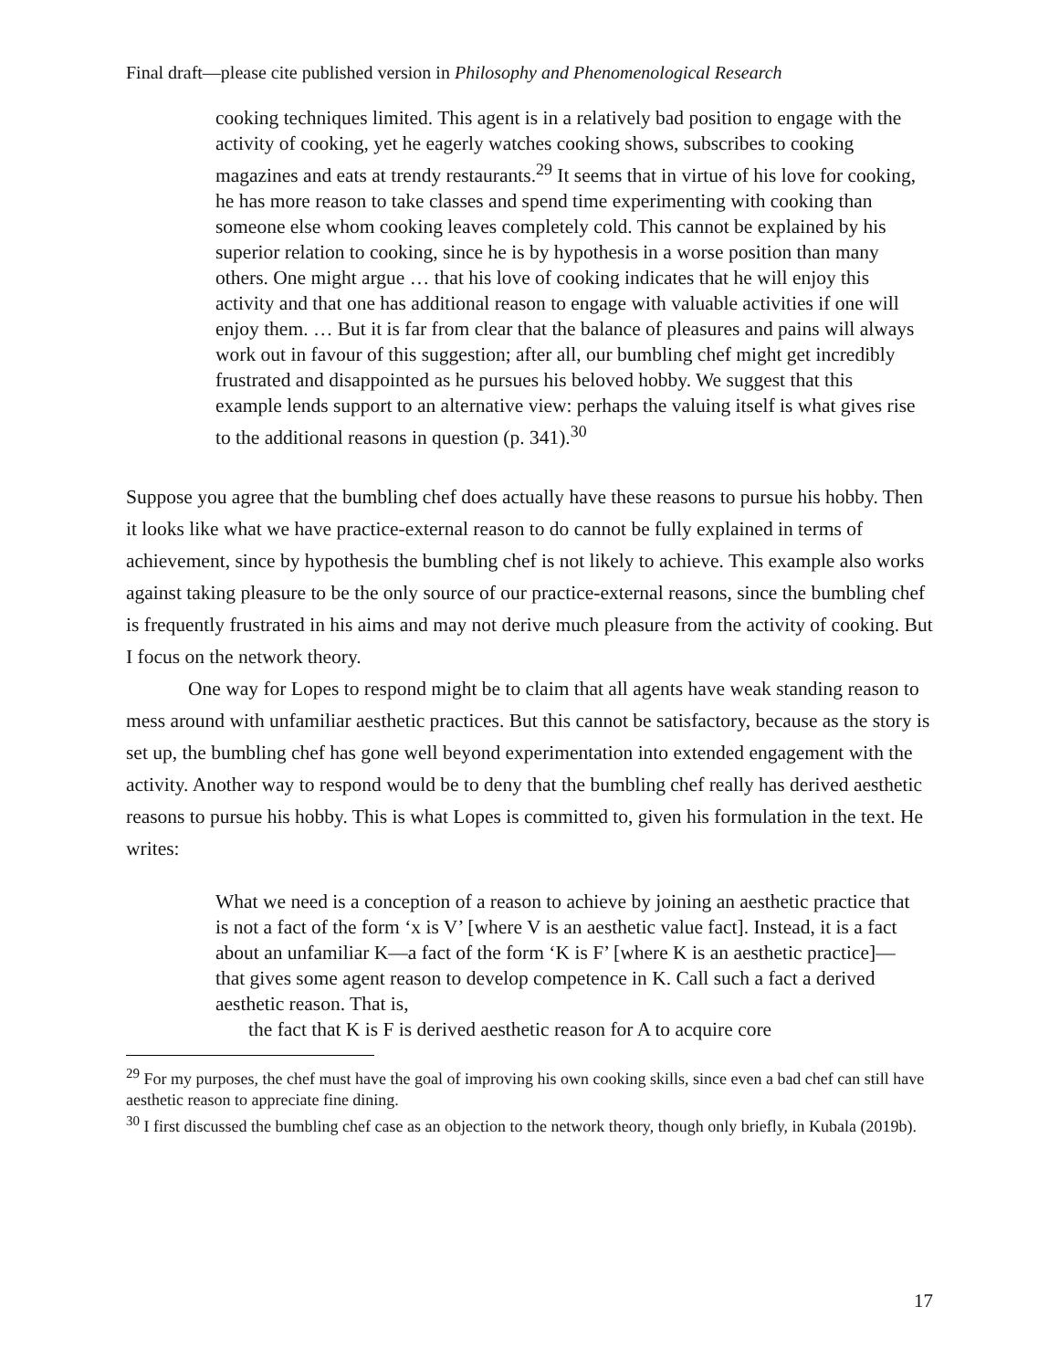Final draft—please cite published version in Philosophy and Phenomenological Research
cooking techniques limited. This agent is in a relatively bad position to engage with the activity of cooking, yet he eagerly watches cooking shows, subscribes to cooking magazines and eats at trendy restaurants.<sup>29</sup> It seems that in virtue of his love for cooking, he has more reason to take classes and spend time experimenting with cooking than someone else whom cooking leaves completely cold. This cannot be explained by his superior relation to cooking, since he is by hypothesis in a worse position than many others. One might argue … that his love of cooking indicates that he will enjoy this activity and that one has additional reason to engage with valuable activities if one will enjoy them. … But it is far from clear that the balance of pleasures and pains will always work out in favour of this suggestion; after all, our bumbling chef might get incredibly frustrated and disappointed as he pursues his beloved hobby. We suggest that this example lends support to an alternative view: perhaps the valuing itself is what gives rise to the additional reasons in question (p. 341).<sup>30</sup>
Suppose you agree that the bumbling chef does actually have these reasons to pursue his hobby. Then it looks like what we have practice-external reason to do cannot be fully explained in terms of achievement, since by hypothesis the bumbling chef is not likely to achieve. This example also works against taking pleasure to be the only source of our practice-external reasons, since the bumbling chef is frequently frustrated in his aims and may not derive much pleasure from the activity of cooking. But I focus on the network theory.
One way for Lopes to respond might be to claim that all agents have weak standing reason to mess around with unfamiliar aesthetic practices. But this cannot be satisfactory, because as the story is set up, the bumbling chef has gone well beyond experimentation into extended engagement with the activity. Another way to respond would be to deny that the bumbling chef really has derived aesthetic reasons to pursue his hobby. This is what Lopes is committed to, given his formulation in the text. He writes:
What we need is a conception of a reason to achieve by joining an aesthetic practice that is not a fact of the form ‘x is V’ [where V is an aesthetic value fact]. Instead, it is a fact about an unfamiliar K—a fact of the form ‘K is F’ [where K is an aesthetic practice]—that gives some agent reason to develop competence in K. Call such a fact a derived aesthetic reason. That is,
the fact that K is F is derived aesthetic reason for A to acquire core
<sup>29</sup> For my purposes, the chef must have the goal of improving his own cooking skills, since even a bad chef can still have aesthetic reason to appreciate fine dining.
<sup>30</sup> I first discussed the bumbling chef case as an objection to the network theory, though only briefly, in Kubala (2019b).
17